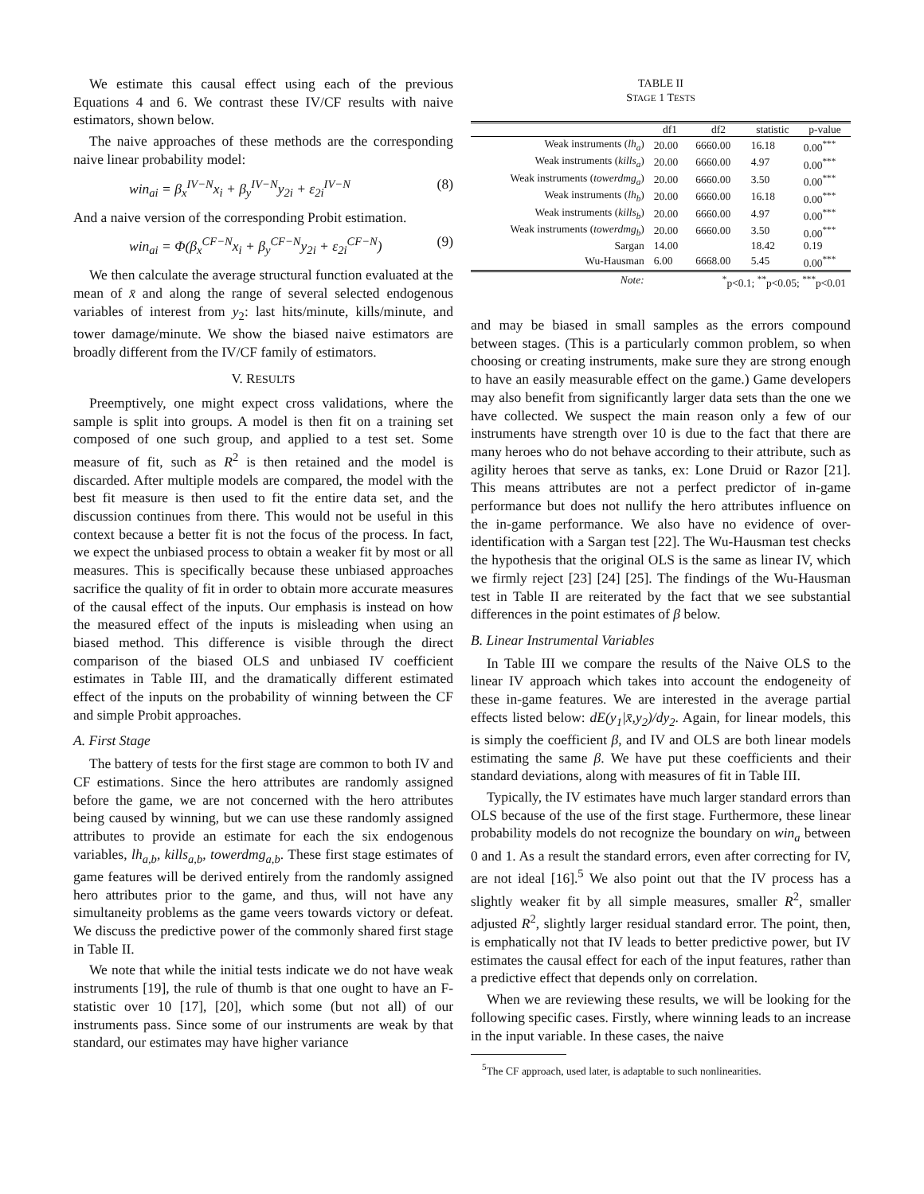We estimate this causal effect using each of the previous Equations 4 and 6. We contrast these IV/CF results with naive estimators, shown below.
The naive approaches of these methods are the corresponding naive linear probability model:
win<sub>ai</sub> = β<sub>x</sub><sup>IV−N</sup>x<sub>i</sub> + β<sub>y</sub><sup>IV−N</sup>y<sub>2i</sub> + ε<sub>2i</sub><sup>IV−N</sup> (8)
And a naive version of the corresponding Probit estimation.
win<sub>ai</sub> = Φ(β<sub>x</sub><sup>CF−N</sup>x<sub>i</sub> + β<sub>y</sub><sup>CF−N</sup>y<sub>2i</sub> + ε<sub>2i</sub><sup>CF−N</sup>) (9)
We then calculate the average structural function evaluated at the mean of x̄ and along the range of several selected endogenous variables of interest from y<sub>2</sub>: last hits/minute, kills/minute, and tower damage/minute. We show the biased naive estimators are broadly different from the IV/CF family of estimators.
V. RESULTS
Preemptively, one might expect cross validations, where the sample is split into groups. A model is then fit on a training set composed of one such group, and applied to a test set. Some measure of fit, such as R<sup>2</sup> is then retained and the model is discarded. After multiple models are compared, the model with the best fit measure is then used to fit the entire data set, and the discussion continues from there. This would not be useful in this context because a better fit is not the focus of the process. In fact, we expect the unbiased process to obtain a weaker fit by most or all measures. This is specifically because these unbiased approaches sacrifice the quality of fit in order to obtain more accurate measures of the causal effect of the inputs. Our emphasis is instead on how the measured effect of the inputs is misleading when using an biased method. This difference is visible through the direct comparison of the biased OLS and unbiased IV coefficient estimates in Table III, and the dramatically different estimated effect of the inputs on the probability of winning between the CF and simple Probit approaches.
A. First Stage
The battery of tests for the first stage are common to both IV and CF estimations. Since the hero attributes are randomly assigned before the game, we are not concerned with the hero attributes being caused by winning, but we can use these randomly assigned attributes to provide an estimate for each the six endogenous variables, lh<sub>a,b</sub>, kills<sub>a,b</sub>, towerdmg<sub>a,b</sub>. These first stage estimates of game features will be derived entirely from the randomly assigned hero attributes prior to the game, and thus, will not have any simultaneity problems as the game veers towards victory or defeat. We discuss the predictive power of the commonly shared first stage in Table II.
We note that while the initial tests indicate we do not have weak instruments [19], the rule of thumb is that one ought to have an F-statistic over 10 [17], [20], which some (but not all) of our instruments pass. Since some of our instruments are weak by that standard, our estimates may have higher variance
TABLE II
STAGE 1 TESTS
| | df1 | df2 | statistic | p-value |
| --- | --- | --- | --- | --- |
| Weak instruments ( lh<sub>a</sub> ) | 20.00 | 6660.00 | 16.18 | 0.00<sup>***</sup> |
| Weak instruments ( kills<sub>a</sub> ) | 20.00 | 6660.00 | 4.97 | 0.00<sup>***</sup> |
| Weak instruments ( towerdmg<sub>a</sub> ) | 20.00 | 6660.00 | 3.50 | 0.00<sup>***</sup> |
| Weak instruments ( lh<sub>b</sub> ) | 20.00 | 6660.00 | 16.18 | 0.00<sup>***</sup> |
| Weak instruments ( kills<sub>b</sub> ) | 20.00 | 6660.00 | 4.97 | 0.00<sup>***</sup> |
| Weak instruments ( towerdmg<sub>b</sub> ) | 20.00 | 6660.00 | 3.50 | 0.00<sup>***</sup> |
| Sargan | 14.00 | | 18.42 | 0.19 |
| Wu-Hausman | 6.00 | 6668.00 | 5.45 | 0.00<sup>***</sup> |
| Note: | <sup>*</sup> p<0.1; <sup>**</sup>p<0.05; <sup>***</sup>p<0.01 | | | |
and may be biased in small samples as the errors compound between stages. (This is a particularly common problem, so when choosing or creating instruments, make sure they are strong enough to have an easily measurable effect on the game.) Game developers may also benefit from significantly larger data sets than the one we have collected. We suspect the main reason only a few of our instruments have strength over 10 is due to the fact that there are many heroes who do not behave according to their attribute, such as agility heroes that serve as tanks, ex: Lone Druid or Razor [21]. This means attributes are not a perfect predictor of in-game performance but does not nullify the hero attributes influence on the in-game performance. We also have no evidence of over-identification with a Sargan test [22]. The Wu-Hausman test checks the hypothesis that the original OLS is the same as linear IV, which we firmly reject [23] [24] [25]. The findings of the Wu-Hausman test in Table II are reiterated by the fact that we see substantial differences in the point estimates of β below.
B. Linear Instrumental Variables
In Table III we compare the results of the Naive OLS to the linear IV approach which takes into account the endogeneity of these in-game features. We are interested in the average partial effects listed below: dE(y<sub>1</sub>|x̄,y<sub>2</sub>)/dy<sub>2</sub>. Again, for linear models, this is simply the coefficient β, and IV and OLS are both linear models estimating the same β. We have put these coefficients and their standard deviations, along with measures of fit in Table III.
Typically, the IV estimates have much larger standard errors than OLS because of the use of the first stage. Furthermore, these linear probability models do not recognize the boundary on win<sub>a</sub> between 0 and 1. As a result the standard errors, even after correcting for IV, are not ideal [16].<sup>5</sup> We also point out that the IV process has a slightly weaker fit by all simple measures, smaller R<sup>2</sup>, smaller adjusted R<sup>2</sup>, slightly larger residual standard error. The point, then, is emphatically not that IV leads to better predictive power, but IV estimates the causal effect for each of the input features, rather than a predictive effect that depends only on correlation.
When we are reviewing these results, we will be looking for the following specific cases. Firstly, where winning leads to an increase in the input variable. In these cases, the naive
<sup>5</sup> The CF approach, used later, is adaptable to such nonlinearities.